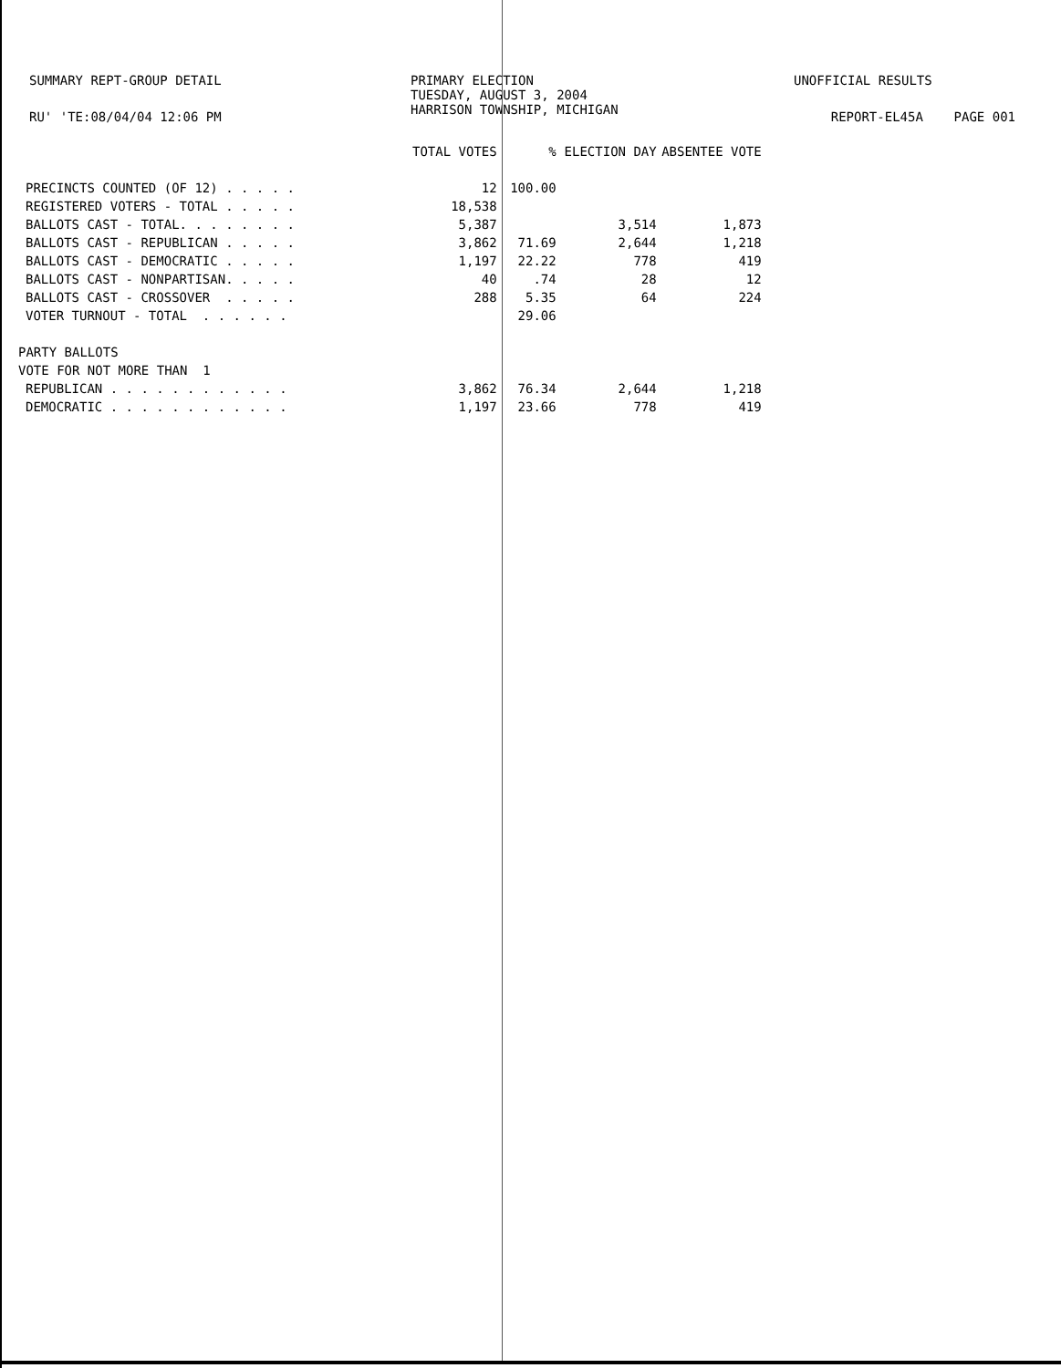SUMMARY REPT-GROUP DETAIL
PRIMARY ELECTION TUESDAY, AUGUST 3, 2004 HARRISON TOWNSHIP, MICHIGAN
UNOFFICIAL RESULTS
RU' 'TE:08/04/04 12:06 PM REPORT-EL45A PAGE 001
| | TOTAL VOTES | % | ELECTION DAY | ABSENTEE VOTE |
| --- | --- | --- | --- | --- |
| PRECINCTS COUNTED (OF 12) . . . . . | 12 | 100.00 | | |
| REGISTERED VOTERS - TOTAL . . . . . | 18,538 | | | |
| BALLOTS CAST - TOTAL. . . . . . . . | 5,387 | | 3,514 | 1,873 |
| BALLOTS CAST - REPUBLICAN . . . . . | 3,862 | 71.69 | 2,644 | 1,218 |
| BALLOTS CAST - DEMOCRATIC . . . . . | 1,197 | 22.22 | 778 | 419 |
| BALLOTS CAST - NONPARTISAN. . . . . | 40 | .74 | 28 | 12 |
| BALLOTS CAST - CROSSOVER . . . . . | 288 | 5.35 | 64 | 224 |
| VOTER TURNOUT - TOTAL . . . . . . | | 29.06 | | |
| PARTY BALLOTS | | | | |
| VOTE FOR NOT MORE THAN 1 | | | | |
| REPUBLICAN . . . . . . . . . . . . | 3,862 | 76.34 | 2,644 | 1,218 |
| DEMOCRATIC . . . . . . . . . . . . | 1,197 | 23.66 | 778 | 419 |